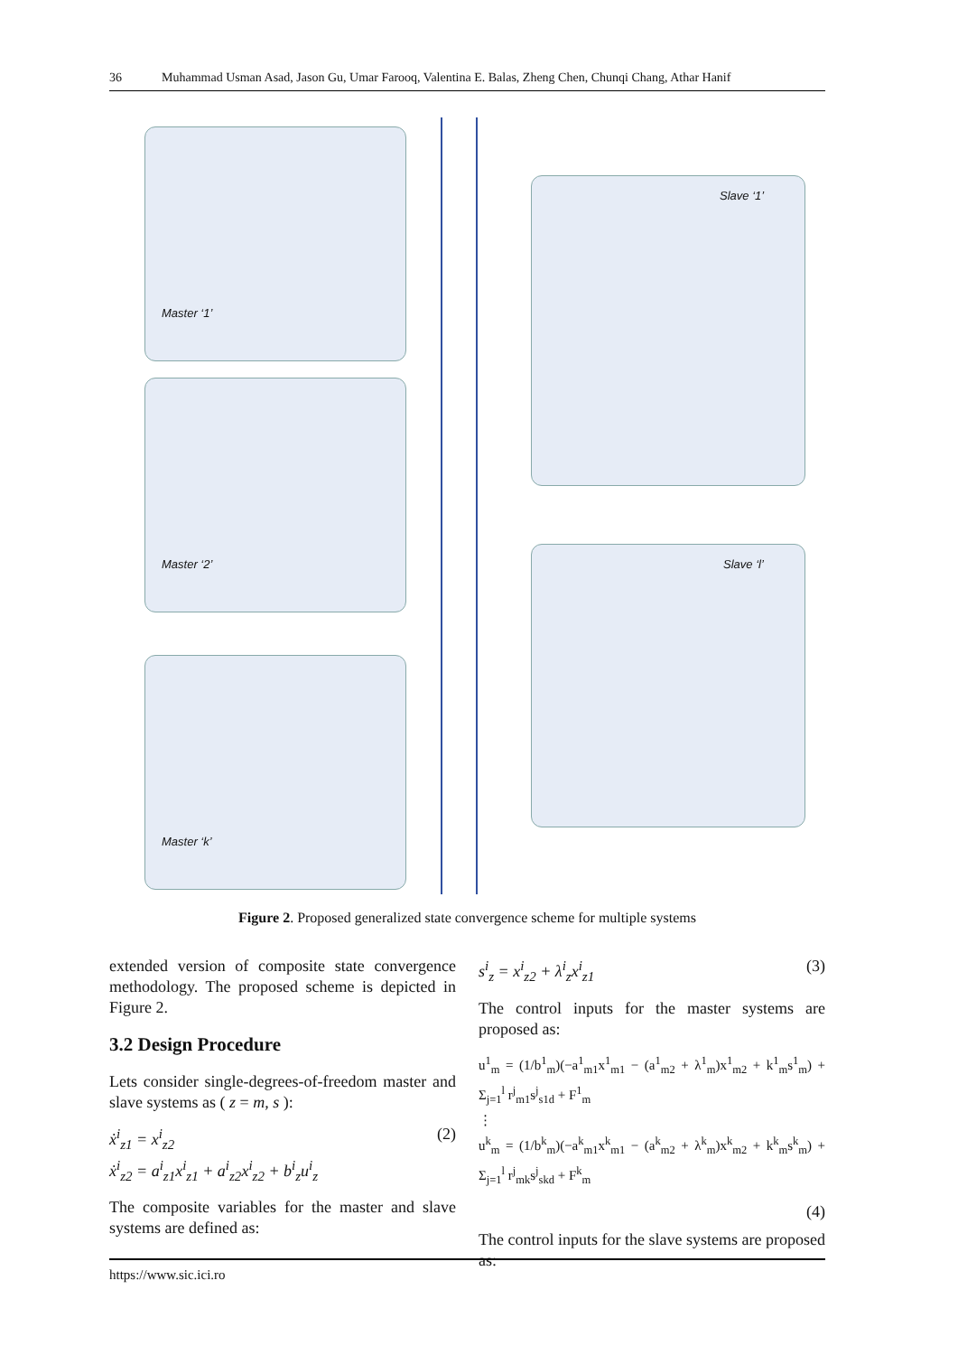36 Muhammad Usman Asad, Jason Gu, Umar Farooq, Valentina E. Balas, Zheng Chen, Chunqi Chang, Athar Hanif
Master ‘1’
Master ‘2’
Master ‘k’
Slave ‘1’
Slave ‘l’
Figure 2. Proposed generalized state convergence scheme for multiple systems
extended version of composite state convergence methodology. The proposed scheme is depicted in Figure 2.
3.2 Design Procedure
Lets consider single-degrees-of-freedom master and slave systems as ( z = m, s ):
ẋ<sup>i</sup><sub>z1</sub> = x<sup>i</sup><sub>z2</sub>
ẋ<sup>i</sup><sub>z2</sub> = a<sup>i</sup><sub>z1</sub>x<sup>i</sup><sub>z1</sub> + a<sup>i</sup><sub>z2</sub>x<sup>i</sup><sub>z2</sub> + b<sup>i</sup><sub>z</sub>u<sup>i</sup><sub>z</sub> (2)
The composite variables for the master and slave systems are defined as:
s<sup>i</sup><sub>z</sub> = x<sup>i</sup><sub>z2</sub> + λ<sup>i</sup><sub>z</sub>x<sup>i</sup><sub>z1</sub> (3)
The control inputs for the master systems are proposed as:
u<sup>1</sup><sub>m</sub> = (1/b<sup>1</sup><sub>m</sub>)(−a<sup>1</sup><sub>m1</sub>x<sup>1</sup><sub>m1</sub> − (a<sup>1</sup><sub>m2</sub> + λ<sup>1</sup><sub>m</sub>)x<sup>1</sup><sub>m2</sub> + k<sup>1</sup><sub>m</sub>s<sup>1</sup><sub>m</sub>) + Σ<sub>j=1</sub><sup>l</sup> r<sup>j</sup><sub>m1</sub>s<sup>j</sup><sub>s1d</sub> + F<sup>1</sup><sub>m</sub>
⋮
u<sup>k</sup><sub>m</sub> = (1/b<sup>k</sup><sub>m</sub>)(−a<sup>k</sup><sub>m1</sub>x<sup>k</sup><sub>m1</sub> − (a<sup>k</sup><sub>m2</sub> + λ<sup>k</sup><sub>m</sub>)x<sup>k</sup><sub>m2</sub> + k<sup>k</sup><sub>m</sub>s<sup>k</sup><sub>m</sub>) + Σ<sub>j=1</sub><sup>l</sup> r<sup>j</sup><sub>mk</sub>s<sup>j</sup><sub>skd</sub> + F<sup>k</sup><sub>m</sub>
(4)
The control inputs for the slave systems are proposed as:
https://www.sic.ici.ro